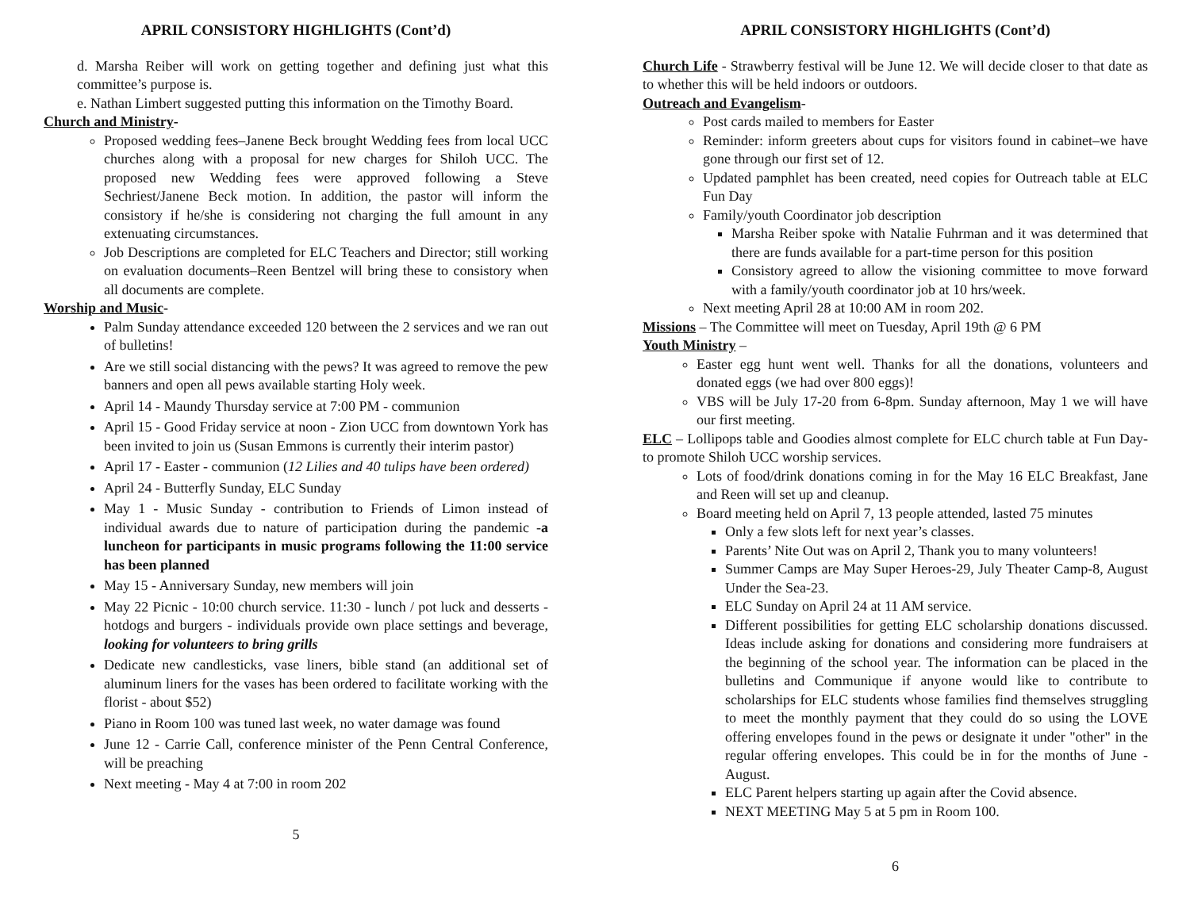APRIL CONSISTORY HIGHLIGHTS (Cont’d)
d. Marsha Reiber will work on getting together and defining just what this committee’s purpose is.
e. Nathan Limbert suggested putting this information on the Timothy Board.
Church and Ministry-
Proposed wedding fees–Janene Beck brought Wedding fees from local UCC churches along with a proposal for new charges for Shiloh UCC. The proposed new Wedding fees were approved following a Steve Sechriest/Janene Beck motion. In addition, the pastor will inform the consistory if he/she is considering not charging the full amount in any extenuating circumstances.
Job Descriptions are completed for ELC Teachers and Director; still working on evaluation documents–Reen Bentzel will bring these to consistory when all documents are complete.
Worship and Music-
Palm Sunday attendance exceeded 120 between the 2 services and we ran out of bulletins!
Are we still social distancing with the pews? It was agreed to remove the pew banners and open all pews available starting Holy week.
April 14 - Maundy Thursday service at 7:00 PM - communion
April 15 - Good Friday service at noon - Zion UCC from downtown York has been invited to join us (Susan Emmons is currently their interim pastor)
April 17 - Easter - communion (12 Lilies and 40 tulips have been ordered)
April 24 - Butterfly Sunday, ELC Sunday
May 1 - Music Sunday - contribution to Friends of Limon instead of individual awards due to nature of participation during the pandemic -a luncheon for participants in music programs following the 11:00 service has been planned
May 15 - Anniversary Sunday, new members will join
May 22 Picnic - 10:00 church service. 11:30 - lunch / pot luck and desserts - hotdogs and burgers - individuals provide own place settings and beverage, looking for volunteers to bring grills
Dedicate new candlesticks, vase liners, bible stand (an additional set of aluminum liners for the vases has been ordered to facilitate working with the florist - about $52)
Piano in Room 100 was tuned last week, no water damage was found
June 12 - Carrie Call, conference minister of the Penn Central Conference, will be preaching
Next meeting - May 4 at 7:00 in room 202
5
APRIL CONSISTORY HIGHLIGHTS (Cont’d)
Church Life - Strawberry festival will be June 12. We will decide closer to that date as to whether this will be held indoors or outdoors.
Outreach and Evangelism-
Post cards mailed to members for Easter
Reminder: inform greeters about cups for visitors found in cabinet–we have gone through our first set of 12.
Updated pamphlet has been created, need copies for Outreach table at ELC Fun Day
Family/youth Coordinator job description
Marsha Reiber spoke with Natalie Fuhrman and it was determined that there are funds available for a part-time person for this position
Consistory agreed to allow the visioning committee to move forward with a family/youth coordinator job at 10 hrs/week.
Next meeting April 28 at 10:00 AM in room 202.
Missions – The Committee will meet on Tuesday, April 19th @ 6 PM
Youth Ministry –
Easter egg hunt went well. Thanks for all the donations, volunteers and donated eggs (we had over 800 eggs)!
VBS will be July 17-20 from 6-8pm. Sunday afternoon, May 1 we will have our first meeting.
ELC – Lollipops table and Goodies almost complete for ELC church table at Fun Day- to promote Shiloh UCC worship services.
Lots of food/drink donations coming in for the May 16 ELC Breakfast, Jane and Reen will set up and cleanup.
Board meeting held on April 7, 13 people attended, lasted 75 minutes
Only a few slots left for next year’s classes.
Parents’ Nite Out was on April 2, Thank you to many volunteers!
Summer Camps are May Super Heroes-29, July Theater Camp-8, August Under the Sea-23.
ELC Sunday on April 24 at 11 AM service.
Different possibilities for getting ELC scholarship donations discussed. Ideas include asking for donations and considering more fundraisers at the beginning of the school year. The information can be placed in the bulletins and Communique if anyone would like to contribute to scholarships for ELC students whose families find themselves struggling to meet the monthly payment that they could do so using the LOVE offering envelopes found in the pews or designate it under "other" in the regular offering envelopes. This could be in for the months of June - August.
ELC Parent helpers starting up again after the Covid absence.
NEXT MEETING May 5 at 5 pm in Room 100.
6